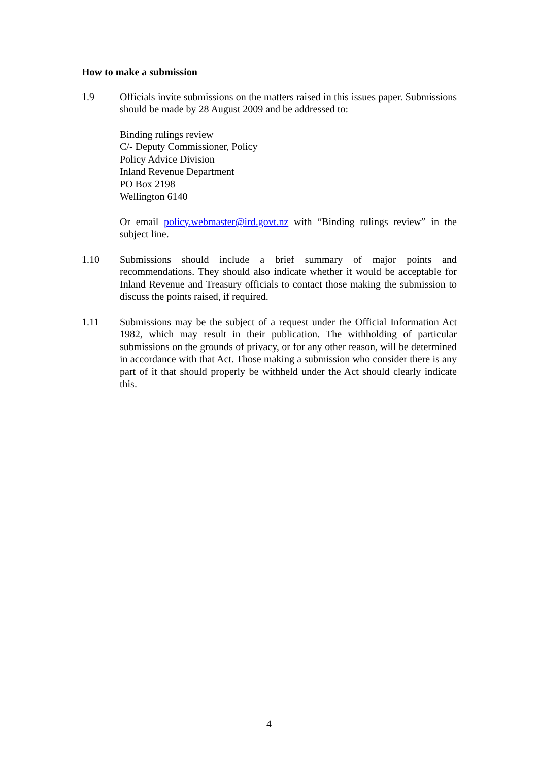How to make a submission
1.9 Officials invite submissions on the matters raised in this issues paper. Submissions should be made by 28 August 2009 and be addressed to:
Binding rulings review
C/- Deputy Commissioner, Policy
Policy Advice Division
Inland Revenue Department
PO Box 2198
Wellington 6140
Or email policy.webmaster@ird.govt.nz with “Binding rulings review” in the subject line.
1.10 Submissions should include a brief summary of major points and recommendations. They should also indicate whether it would be acceptable for Inland Revenue and Treasury officials to contact those making the submission to discuss the points raised, if required.
1.11 Submissions may be the subject of a request under the Official Information Act 1982, which may result in their publication. The withholding of particular submissions on the grounds of privacy, or for any other reason, will be determined in accordance with that Act. Those making a submission who consider there is any part of it that should properly be withheld under the Act should clearly indicate this.
4